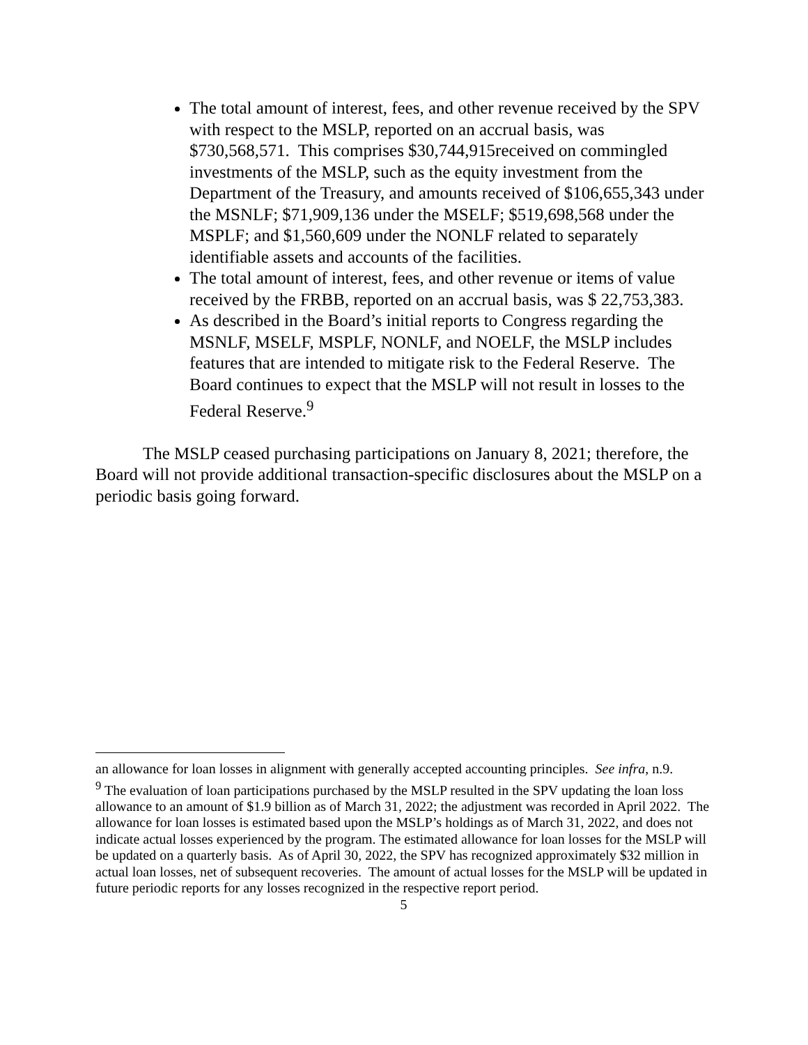The total amount of interest, fees, and other revenue received by the SPV with respect to the MSLP, reported on an accrual basis, was $730,568,571. This comprises $30,744,915received on commingled investments of the MSLP, such as the equity investment from the Department of the Treasury, and amounts received of $106,655,343 under the MSNLF; $71,909,136 under the MSELF; $519,698,568 under the MSPLF; and $1,560,609 under the NONLF related to separately identifiable assets and accounts of the facilities.
The total amount of interest, fees, and other revenue or items of value received by the FRBB, reported on an accrual basis, was $ 22,753,383.
As described in the Board’s initial reports to Congress regarding the MSNLF, MSELF, MSPLF, NONLF, and NOELF, the MSLP includes features that are intended to mitigate risk to the Federal Reserve. The Board continues to expect that the MSLP will not result in losses to the Federal Reserve.<sup>9</sup>
The MSLP ceased purchasing participations on January 8, 2021; therefore, the Board will not provide additional transaction-specific disclosures about the MSLP on a periodic basis going forward.
an allowance for loan losses in alignment with generally accepted accounting principles. See infra, n.9.
<sup>9</sup> The evaluation of loan participations purchased by the MSLP resulted in the SPV updating the loan loss allowance to an amount of $1.9 billion as of March 31, 2022; the adjustment was recorded in April 2022. The allowance for loan losses is estimated based upon the MSLP’s holdings as of March 31, 2022, and does not indicate actual losses experienced by the program. The estimated allowance for loan losses for the MSLP will be updated on a quarterly basis. As of April 30, 2022, the SPV has recognized approximately $32 million in actual loan losses, net of subsequent recoveries. The amount of actual losses for the MSLP will be updated in future periodic reports for any losses recognized in the respective report period.
5